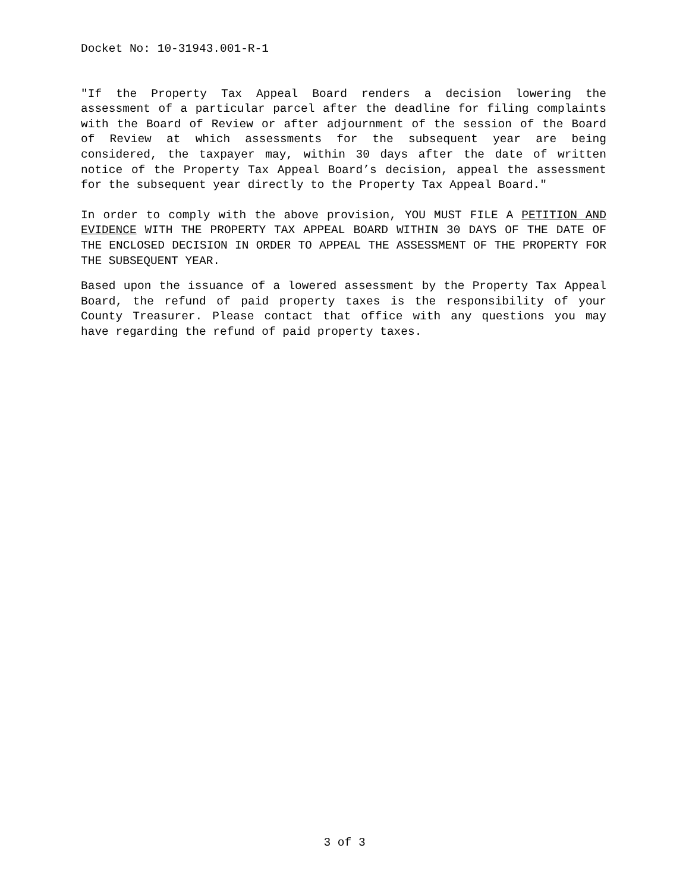Docket No: 10-31943.001-R-1
"If the Property Tax Appeal Board renders a decision lowering the assessment of a particular parcel after the deadline for filing complaints with the Board of Review or after adjournment of the session of the Board of Review at which assessments for the subsequent year are being considered, the taxpayer may, within 30 days after the date of written notice of the Property Tax Appeal Board’s decision, appeal the assessment for the subsequent year directly to the Property Tax Appeal Board."
In order to comply with the above provision, YOU MUST FILE A PETITION AND EVIDENCE WITH THE PROPERTY TAX APPEAL BOARD WITHIN 30 DAYS OF THE DATE OF THE ENCLOSED DECISION IN ORDER TO APPEAL THE ASSESSMENT OF THE PROPERTY FOR THE SUBSEQUENT YEAR.
Based upon the issuance of a lowered assessment by the Property Tax Appeal Board, the refund of paid property taxes is the responsibility of your County Treasurer. Please contact that office with any questions you may have regarding the refund of paid property taxes.
3 of 3